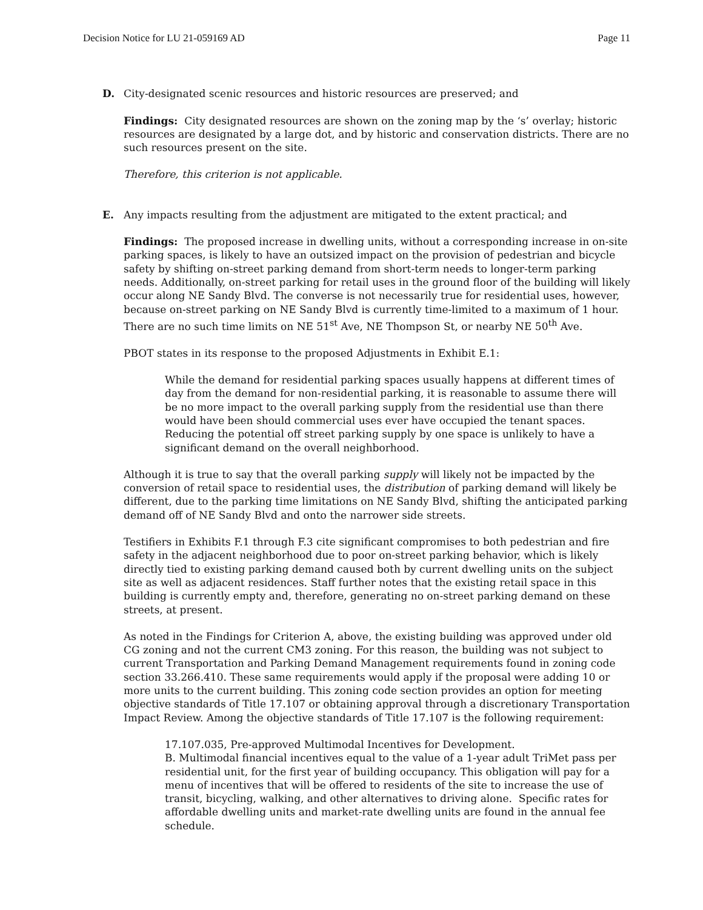Decision Notice for LU 21-059169 AD Page 11
D. City-designated scenic resources and historic resources are preserved; and
Findings: City designated resources are shown on the zoning map by the ‘s’ overlay; historic resources are designated by a large dot, and by historic and conservation districts. There are no such resources present on the site.
Therefore, this criterion is not applicable.
E. Any impacts resulting from the adjustment are mitigated to the extent practical; and
Findings: The proposed increase in dwelling units, without a corresponding increase in on-site parking spaces, is likely to have an outsized impact on the provision of pedestrian and bicycle safety by shifting on-street parking demand from short-term needs to longer-term parking needs. Additionally, on-street parking for retail uses in the ground floor of the building will likely occur along NE Sandy Blvd. The converse is not necessarily true for residential uses, however, because on-street parking on NE Sandy Blvd is currently time-limited to a maximum of 1 hour. There are no such time limits on NE 51<sup>st</sup> Ave, NE Thompson St, or nearby NE 50<sup>th</sup> Ave.
PBOT states in its response to the proposed Adjustments in Exhibit E.1:
While the demand for residential parking spaces usually happens at different times of day from the demand for non-residential parking, it is reasonable to assume there will be no more impact to the overall parking supply from the residential use than there would have been should commercial uses ever have occupied the tenant spaces. Reducing the potential off street parking supply by one space is unlikely to have a significant demand on the overall neighborhood.
Although it is true to say that the overall parking supply will likely not be impacted by the conversion of retail space to residential uses, the distribution of parking demand will likely be different, due to the parking time limitations on NE Sandy Blvd, shifting the anticipated parking demand off of NE Sandy Blvd and onto the narrower side streets.
Testifiers in Exhibits F.1 through F.3 cite significant compromises to both pedestrian and fire safety in the adjacent neighborhood due to poor on-street parking behavior, which is likely directly tied to existing parking demand caused both by current dwelling units on the subject site as well as adjacent residences. Staff further notes that the existing retail space in this building is currently empty and, therefore, generating no on-street parking demand on these streets, at present.
As noted in the Findings for Criterion A, above, the existing building was approved under old CG zoning and not the current CM3 zoning. For this reason, the building was not subject to current Transportation and Parking Demand Management requirements found in zoning code section 33.266.410. These same requirements would apply if the proposal were adding 10 or more units to the current building. This zoning code section provides an option for meeting objective standards of Title 17.107 or obtaining approval through a discretionary Transportation Impact Review. Among the objective standards of Title 17.107 is the following requirement:
17.107.035, Pre-approved Multimodal Incentives for Development.
B. Multimodal financial incentives equal to the value of a 1-year adult TriMet pass per residential unit, for the first year of building occupancy. This obligation will pay for a menu of incentives that will be offered to residents of the site to increase the use of transit, bicycling, walking, and other alternatives to driving alone. Specific rates for affordable dwelling units and market-rate dwelling units are found in the annual fee schedule.